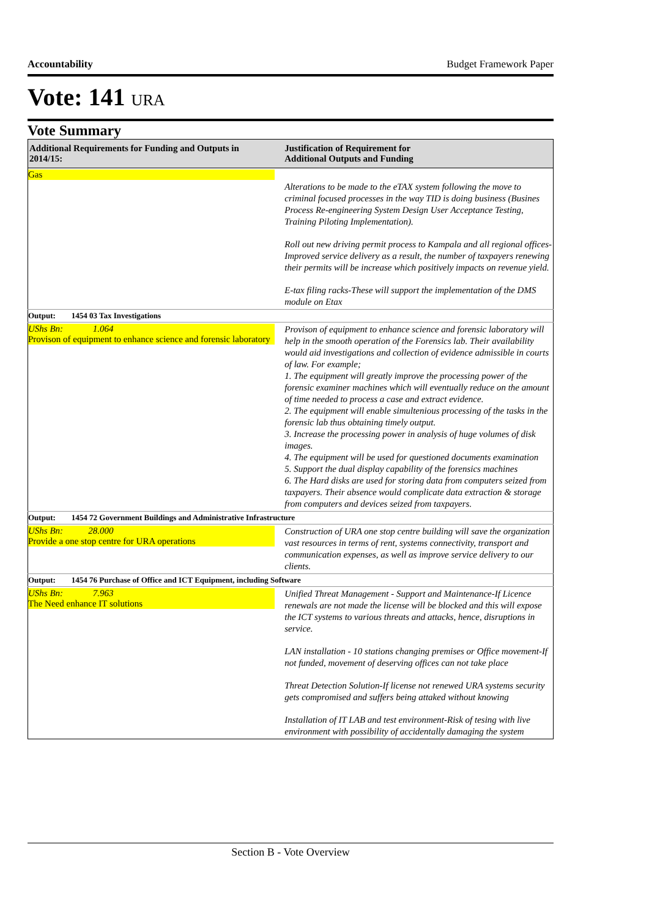Accountability Budget Framework Paper
Vote: 141 URA
Vote Summary
| Additional Requirements for Funding and Outputs in 2014/15: | Justification of Requirement for Additional Outputs and Funding |
| --- | --- |
| Gas | Alterations to be made to the eTAX system following the move to criminal focused processes in the way TID is doing business (Busines Process Re-engineering System Design User Acceptance Testing, Training Piloting Implementation). Roll out new driving permit process to Kampala and all regional offices-Improved service delivery as a result, the number of taxpayers renewing their permits will be increase which positively impacts on revenue yield. E-tax filing racks-These will support the implementation of the DMS module on Etax |
| Output: 1454 03 Tax Investigations | |
| UShs Bn: 1.064 Provison of equipment to enhance science and forensic laboratory | Provison of equipment to enhance science and forensic laboratory will help in the smooth operation of the Forensics lab. Their availability would aid investigations and collection of evidence admissible in courts of law. For example; 1. The equipment will greatly improve the processing power of the forensic examiner machines which will eventually reduce on the amount of time needed to process a case and extract evidence. 2. The equipment will enable simultenious processing of the tasks in the forensic lab thus obtaining timely output. 3. Increase the processing power in analysis of huge volumes of disk images. 4. The equipment will be used for questioned documents examination 5. Support the dual display capability of the forensics machines 6. The Hard disks are used for storing data from computers seized from taxpayers. Their absence would complicate data extraction & storage from computers and devices seized from taxpayers. |
| Output: 1454 72 Government Buildings and Administrative Infrastructure | |
| UShs Bn: 28.000 Provide a one stop centre for URA operations | Construction of URA one stop centre building will save the organization vast resources in terms of rent, systems connectivity, transport and communication expenses, as well as improve service delivery to our clients. |
| Output: 1454 76 Purchase of Office and ICT Equipment, including Software | |
| UShs Bn: 7.963 The Need enhance IT solutions | Unified Threat Management - Support and Maintenance-If Licence renewals are not made the license will be blocked and this will expose the ICT systems to various threats and attacks, hence, disruptions in service. LAN installation - 10 stations changing premises or Office movement-If not funded, movement of deserving offices can not take place Threat Detection Solution-If license not renewed URA systems security gets compromised and suffers being attaked without knowing Installation of IT LAB and test environment-Risk of tesing with live environment with possibility of accidentally damaging the system |
Section B - Vote Overview